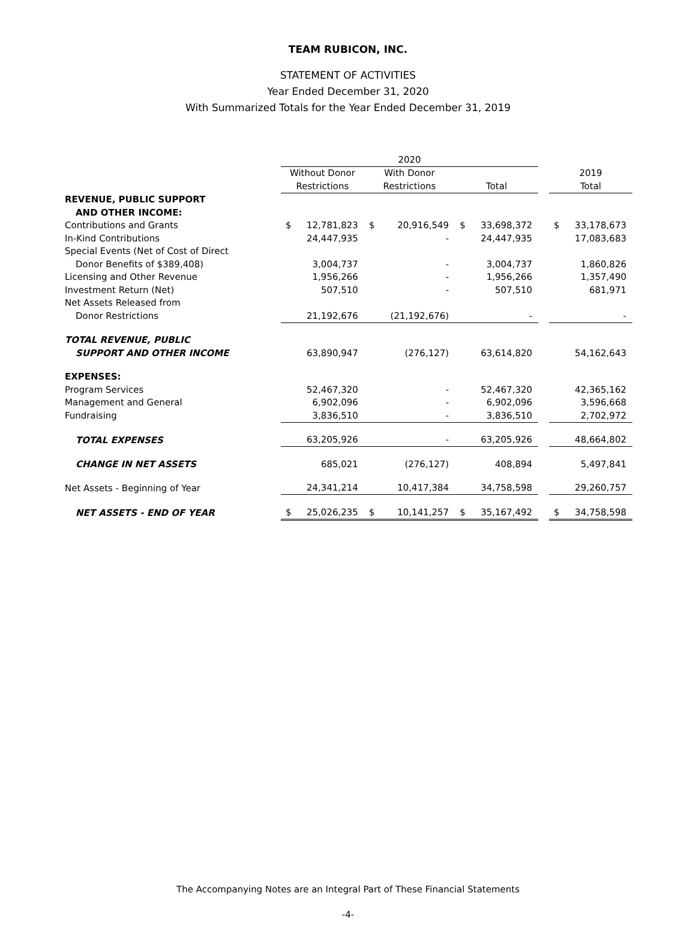TEAM RUBICON, INC.
STATEMENT OF ACTIVITIES
Year Ended December 31, 2020
With Summarized Totals for the Year Ended December 31, 2019
| | 2020 | | | | | | | | |
| --- | --- | --- | --- | --- | --- | --- | --- | --- | --- |
| | Without Donor | | With Donor | | | | | 2019 | |
| | Restrictions | | Restrictions | | Total | | | Total | |
| REVENUE, PUBLIC SUPPORT | | | | | | | | | |
| AND OTHER INCOME: | | | | | | | | | |
| Contributions and Grants | $ | 12,781,823 | $ | 20,916,549 | $ | 33,698,372 | | $ | 33,178,673 |
| In-Kind Contributions | | 24,447,935 | | - | | 24,447,935 | | | 17,083,683 |
| Special Events (Net of Cost of Direct | | | | | | | | | |
| Donor Benefits of $389,408) | | 3,004,737 | | - | | 3,004,737 | | | 1,860,826 |
| Licensing and Other Revenue | | 1,956,266 | | - | | 1,956,266 | | | 1,357,490 |
| Investment Return (Net) | | 507,510 | | - | | 507,510 | | | 681,971 |
| Net Assets Released from | | | | | | | | | |
| Donor Restrictions | | 21,192,676 | | (21,192,676) | | - | | | - |
| TOTAL REVENUE, PUBLIC | | | | | | | | | |
| SUPPORT AND OTHER INCOME | | 63,890,947 | | (276,127) | | 63,614,820 | | | 54,162,643 |
| EXPENSES: | | | | | | | | | |
| Program Services | | 52,467,320 | | - | | 52,467,320 | | | 42,365,162 |
| Management and General | | 6,902,096 | | - | | 6,902,096 | | | 3,596,668 |
| Fundraising | | 3,836,510 | | - | | 3,836,510 | | | 2,702,972 |
| TOTAL EXPENSES | | 63,205,926 | | - | | 63,205,926 | | | 48,664,802 |
| CHANGE IN NET ASSETS | | 685,021 | | (276,127) | | 408,894 | | | 5,497,841 |
| Net Assets - Beginning of Year | | 24,341,214 | | 10,417,384 | | 34,758,598 | | | 29,260,757 |
| NET ASSETS - END OF YEAR | $ | 25,026,235 | $ | 10,141,257 | $ | 35,167,492 | | $ | 34,758,598 |
The Accompanying Notes are an Integral Part of These Financial Statements
-4-